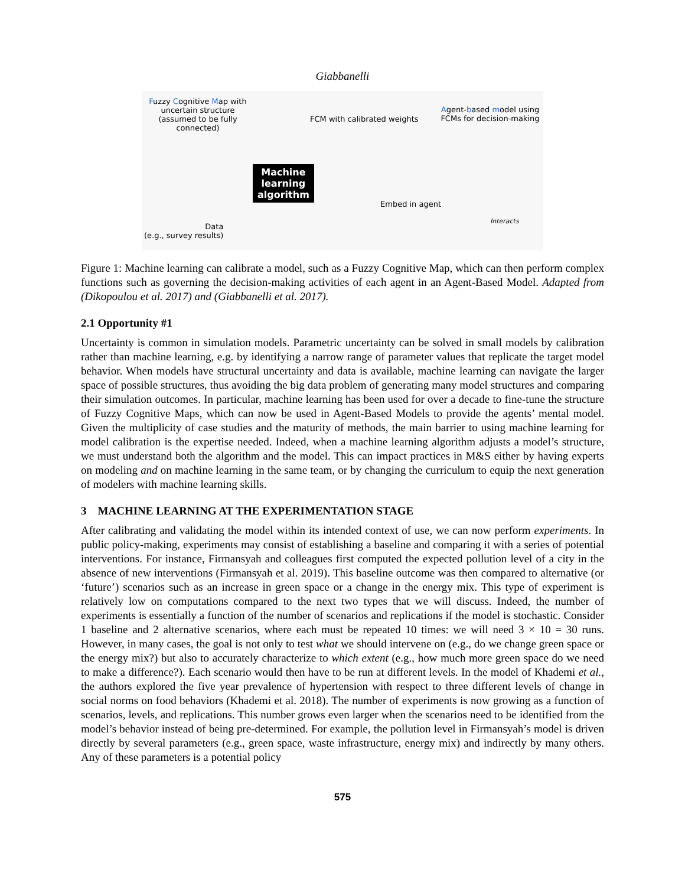Giabbanelli
Fuzzy Cognitive Map with uncertain structure (assumed to be fully connected)
FCM with calibrated weights
Agent-based model using FCMs for decision-making
Machine
learning
algorithm
Embed in agent
Interacts
Data
(e.g., survey results)
Figure 1: Machine learning can calibrate a model, such as a Fuzzy Cognitive Map, which can then perform complex functions such as governing the decision-making activities of each agent in an Agent-Based Model. Adapted from (Dikopoulou et al. 2017) and (Giabbanelli et al. 2017).
2.1 Opportunity #1
Uncertainty is common in simulation models. Parametric uncertainty can be solved in small models by calibration rather than machine learning, e.g. by identifying a narrow range of parameter values that replicate the target model behavior. When models have structural uncertainty and data is available, machine learning can navigate the larger space of possible structures, thus avoiding the big data problem of generating many model structures and comparing their simulation outcomes. In particular, machine learning has been used for over a decade to fine-tune the structure of Fuzzy Cognitive Maps, which can now be used in Agent-Based Models to provide the agents’ mental model. Given the multiplicity of case studies and the maturity of methods, the main barrier to using machine learning for model calibration is the expertise needed. Indeed, when a machine learning algorithm adjusts a model’s structure, we must understand both the algorithm and the model. This can impact practices in M&S either by having experts on modeling and on machine learning in the same team, or by changing the curriculum to equip the next generation of modelers with machine learning skills.
3 MACHINE LEARNING AT THE EXPERIMENTATION STAGE
After calibrating and validating the model within its intended context of use, we can now perform experiments. In public policy-making, experiments may consist of establishing a baseline and comparing it with a series of potential interventions. For instance, Firmansyah and colleagues first computed the expected pollution level of a city in the absence of new interventions (Firmansyah et al. 2019). This baseline outcome was then compared to alternative (or ‘future’) scenarios such as an increase in green space or a change in the energy mix. This type of experiment is relatively low on computations compared to the next two types that we will discuss. Indeed, the number of experiments is essentially a function of the number of scenarios and replications if the model is stochastic. Consider 1 baseline and 2 alternative scenarios, where each must be repeated 10 times: we will need 3 × 10 = 30 runs. However, in many cases, the goal is not only to test what we should intervene on (e.g., do we change green space or the energy mix?) but also to accurately characterize to which extent (e.g., how much more green space do we need to make a difference?). Each scenario would then have to be run at different levels. In the model of Khademi et al., the authors explored the five year prevalence of hypertension with respect to three different levels of change in social norms on food behaviors (Khademi et al. 2018). The number of experiments is now growing as a function of scenarios, levels, and replications. This number grows even larger when the scenarios need to be identified from the model’s behavior instead of being pre-determined. For example, the pollution level in Firmansyah’s model is driven directly by several parameters (e.g., green space, waste infrastructure, energy mix) and indirectly by many others. Any of these parameters is a potential policy
575